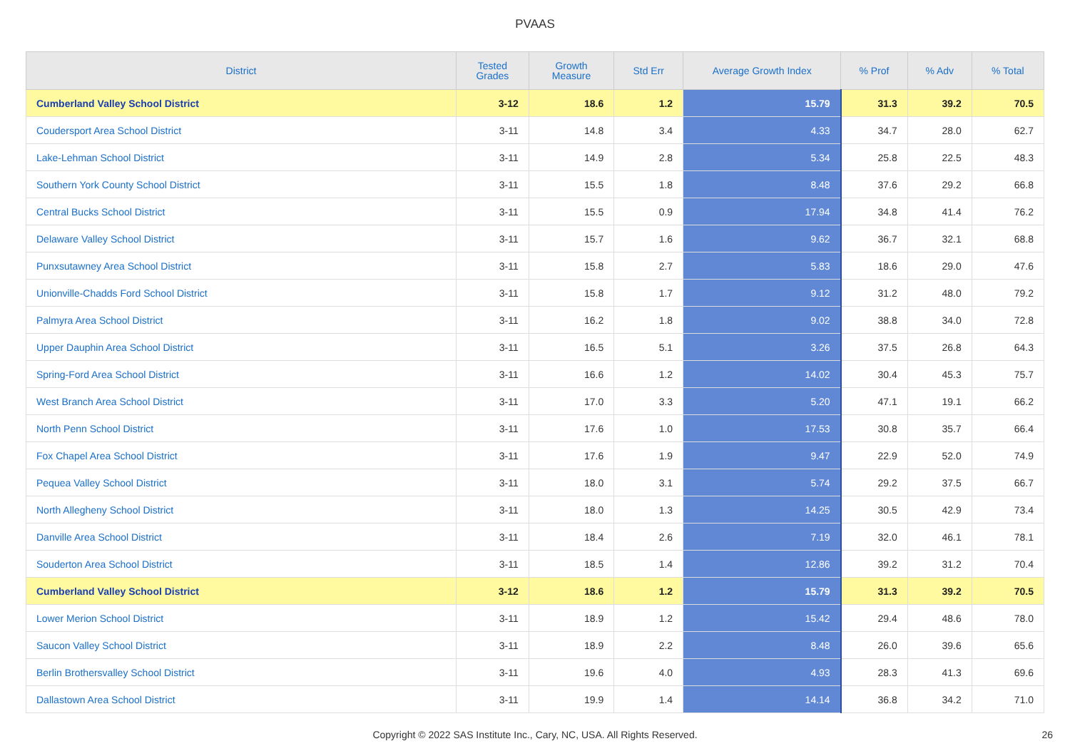PVAAS
| District | Tested Grades | Growth Measure | Std Err | Average Growth Index | % Prof | % Adv | % Total |
| --- | --- | --- | --- | --- | --- | --- | --- |
| Cumberland Valley School District | 3-12 | 18.6 | 1.2 | 15.79 | 31.3 | 39.2 | 70.5 |
| Coudersport Area School District | 3-11 | 14.8 | 3.4 | 4.33 | 34.7 | 28.0 | 62.7 |
| Lake-Lehman School District | 3-11 | 14.9 | 2.8 | 5.34 | 25.8 | 22.5 | 48.3 |
| Southern York County School District | 3-11 | 15.5 | 1.8 | 8.48 | 37.6 | 29.2 | 66.8 |
| Central Bucks School District | 3-11 | 15.5 | 0.9 | 17.94 | 34.8 | 41.4 | 76.2 |
| Delaware Valley School District | 3-11 | 15.7 | 1.6 | 9.62 | 36.7 | 32.1 | 68.8 |
| Punxsutawney Area School District | 3-11 | 15.8 | 2.7 | 5.83 | 18.6 | 29.0 | 47.6 |
| Unionville-Chadds Ford School District | 3-11 | 15.8 | 1.7 | 9.12 | 31.2 | 48.0 | 79.2 |
| Palmyra Area School District | 3-11 | 16.2 | 1.8 | 9.02 | 38.8 | 34.0 | 72.8 |
| Upper Dauphin Area School District | 3-11 | 16.5 | 5.1 | 3.26 | 37.5 | 26.8 | 64.3 |
| Spring-Ford Area School District | 3-11 | 16.6 | 1.2 | 14.02 | 30.4 | 45.3 | 75.7 |
| West Branch Area School District | 3-11 | 17.0 | 3.3 | 5.20 | 47.1 | 19.1 | 66.2 |
| North Penn School District | 3-11 | 17.6 | 1.0 | 17.53 | 30.8 | 35.7 | 66.4 |
| Fox Chapel Area School District | 3-11 | 17.6 | 1.9 | 9.47 | 22.9 | 52.0 | 74.9 |
| Pequea Valley School District | 3-11 | 18.0 | 3.1 | 5.74 | 29.2 | 37.5 | 66.7 |
| North Allegheny School District | 3-11 | 18.0 | 1.3 | 14.25 | 30.5 | 42.9 | 73.4 |
| Danville Area School District | 3-11 | 18.4 | 2.6 | 7.19 | 32.0 | 46.1 | 78.1 |
| Souderton Area School District | 3-11 | 18.5 | 1.4 | 12.86 | 39.2 | 31.2 | 70.4 |
| Cumberland Valley School District | 3-12 | 18.6 | 1.2 | 15.79 | 31.3 | 39.2 | 70.5 |
| Lower Merion School District | 3-11 | 18.9 | 1.2 | 15.42 | 29.4 | 48.6 | 78.0 |
| Saucon Valley School District | 3-11 | 18.9 | 2.2 | 8.48 | 26.0 | 39.6 | 65.6 |
| Berlin Brothersvalley School District | 3-11 | 19.6 | 4.0 | 4.93 | 28.3 | 41.3 | 69.6 |
| Dallastown Area School District | 3-11 | 19.9 | 1.4 | 14.14 | 36.8 | 34.2 | 71.0 |
Copyright © 2022 SAS Institute Inc., Cary, NC, USA. All Rights Reserved. 26